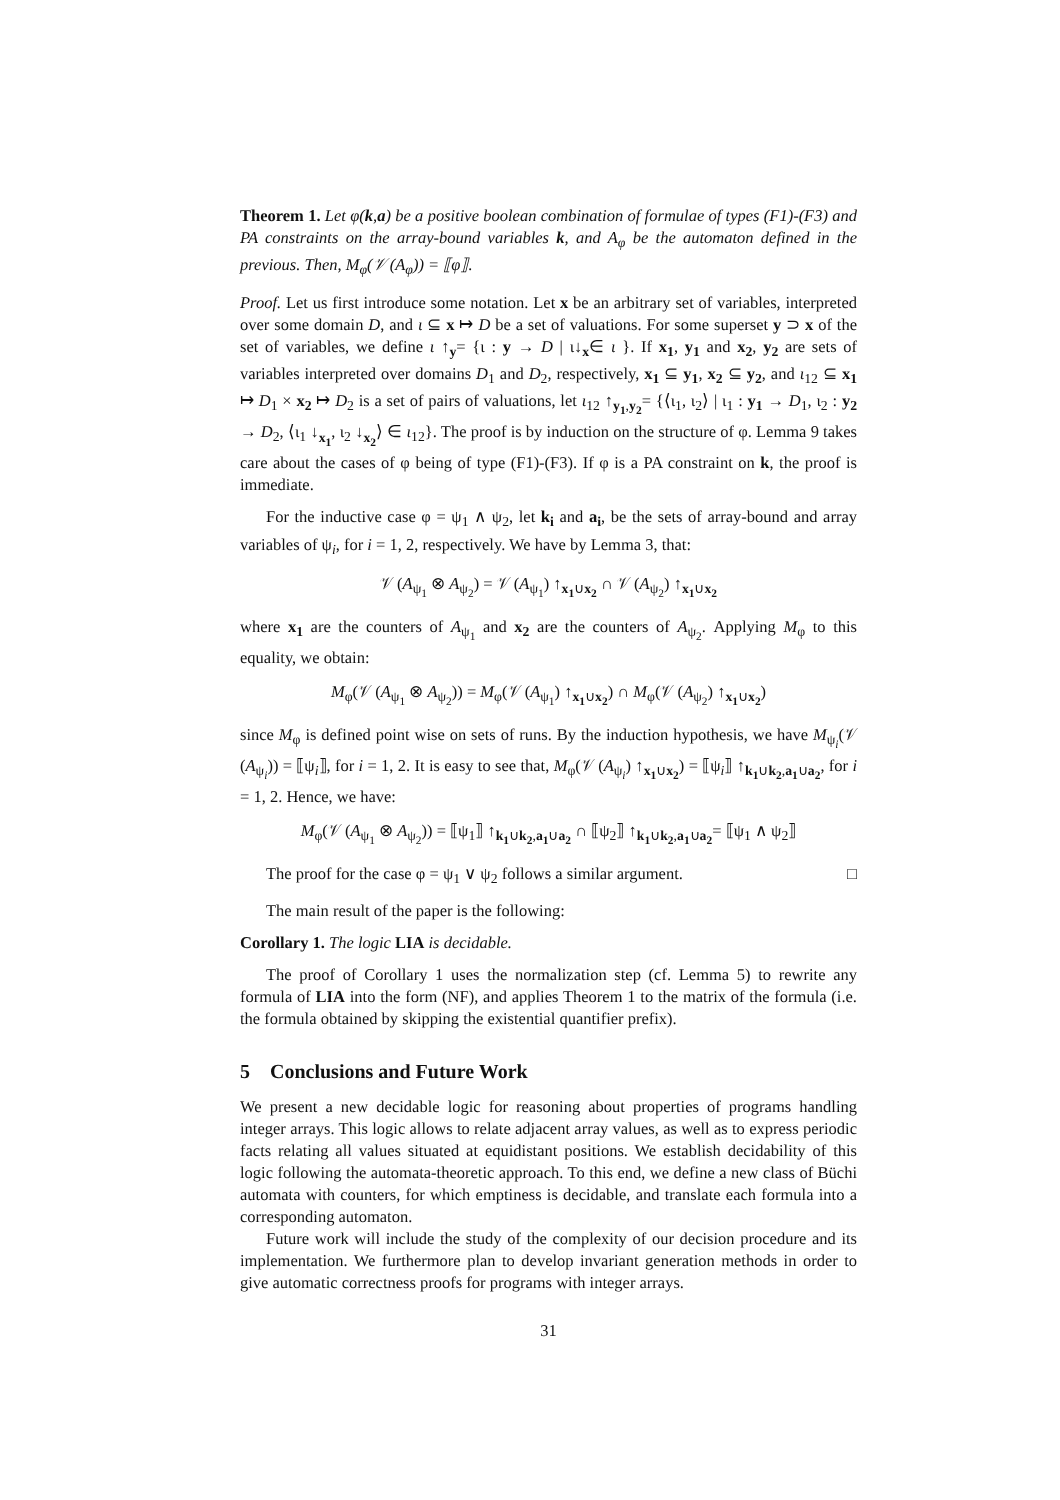Theorem 1. Let φ(k,a) be a positive boolean combination of formulae of types (F1)-(F3) and PA constraints on the array-bound variables k, and A<sub>φ</sub> be the automaton defined in the previous. Then, M<sub>φ</sub>(𝒱 (A<sub>φ</sub>)) = ⟦φ⟧.
Proof. Let us first introduce some notation. Let x be an arbitrary set of variables, interpreted over some domain D, and ι ⊆ x ↦ D be a set of valuations. For some superset y ⊃ x of the set of variables, we define ι ↑<sub>y</sub>= {ι : y → D | ι↓<sub>x</sub>∈ ι }. If x<sub>1</sub>, y<sub>1</sub> and x<sub>2</sub>, y<sub>2</sub> are sets of variables interpreted over domains D<sub>1</sub> and D<sub>2</sub>, respectively, x<sub>1</sub> ⊆ y<sub>1</sub>, x<sub>2</sub> ⊆ y<sub>2</sub>, and ι<sub>12</sub> ⊆ x<sub>1</sub> ↦ D<sub>1</sub> × x<sub>2</sub> ↦ D<sub>2</sub> is a set of pairs of valuations, let ι<sub>12</sub> ↑<sub>y<sub>1</sub>,y<sub>2</sub></sub>= {⟨ι<sub>1</sub>, ι<sub>2</sub>⟩ | ι<sub>1</sub> : y<sub>1</sub> → D<sub>1</sub>, ι<sub>2</sub> : y<sub>2</sub> → D<sub>2</sub>, ⟨ι<sub>1</sub> ↓<sub>x<sub>1</sub></sub>, ι<sub>2</sub> ↓<sub>x<sub>2</sub></sub>⟩ ∈ ι<sub>12</sub>}. The proof is by induction on the structure of φ. Lemma 9 takes care about the cases of φ being of type (F1)-(F3). If φ is a PA constraint on k, the proof is immediate.
For the inductive case φ = ψ<sub>1</sub> ∧ ψ<sub>2</sub>, let k<sub>i</sub> and a<sub>i</sub>, be the sets of array-bound and array variables of ψ<sub>i</sub>, for i = 1, 2, respectively. We have by Lemma 3, that:
𝒱 (A<sub>ψ<sub>1</sub></sub> ⊗ A<sub>ψ<sub>2</sub></sub>) = 𝒱 (A<sub>ψ<sub>1</sub></sub>) ↑<sub>x<sub>1</sub>∪x<sub>2</sub></sub> ∩ 𝒱 (A<sub>ψ<sub>2</sub></sub>) ↑<sub>x<sub>1</sub>∪x<sub>2</sub></sub>
where x<sub>1</sub> are the counters of A<sub>ψ<sub>1</sub></sub> and x<sub>2</sub> are the counters of A<sub>ψ<sub>2</sub></sub>. Applying M<sub>φ</sub> to this equality, we obtain:
M<sub>φ</sub>(𝒱 (A<sub>ψ<sub>1</sub></sub> ⊗ A<sub>ψ<sub>2</sub></sub>)) = M<sub>φ</sub>(𝒱 (A<sub>ψ<sub>1</sub></sub>) ↑<sub>x<sub>1</sub>∪x<sub>2</sub></sub>) ∩ M<sub>φ</sub>(𝒱 (A<sub>ψ<sub>2</sub></sub>) ↑<sub>x<sub>1</sub>∪x<sub>2</sub></sub>)
since M<sub>φ</sub> is defined point wise on sets of runs. By the induction hypothesis, we have M<sub>ψ<sub>i</sub></sub>(𝒱 (A<sub>ψ<sub>i</sub></sub>)) = ⟦ψ<sub>i</sub>⟧, for i = 1, 2. It is easy to see that, M<sub>φ</sub>(𝒱 (A<sub>ψ<sub>i</sub></sub>) ↑<sub>x<sub>1</sub>∪x<sub>2</sub></sub>) = ⟦ψ<sub>i</sub>⟧ ↑<sub>k<sub>1</sub>∪k<sub>2</sub>,a<sub>1</sub>∪a<sub>2</sub></sub>, for i = 1, 2. Hence, we have:
M<sub>φ</sub>(𝒱 (A<sub>ψ<sub>1</sub></sub> ⊗ A<sub>ψ<sub>2</sub></sub>)) = ⟦ψ<sub>1</sub>⟧ ↑<sub>k<sub>1</sub>∪k<sub>2</sub>,a<sub>1</sub>∪a<sub>2</sub></sub> ∩ ⟦ψ<sub>2</sub>⟧ ↑<sub>k<sub>1</sub>∪k<sub>2</sub>,a<sub>1</sub>∪a<sub>2</sub></sub>= ⟦ψ<sub>1</sub> ∧ ψ<sub>2</sub>⟧
The proof for the case φ = ψ<sub>1</sub> ∨ ψ<sub>2</sub> follows a similar argument. □
The main result of the paper is the following:
Corollary 1. The logic LIA is decidable.
The proof of Corollary 1 uses the normalization step (cf. Lemma 5) to rewrite any formula of LIA into the form (NF), and applies Theorem 1 to the matrix of the formula (i.e. the formula obtained by skipping the existential quantifier prefix).
5 Conclusions and Future Work
We present a new decidable logic for reasoning about properties of programs handling integer arrays. This logic allows to relate adjacent array values, as well as to express periodic facts relating all values situated at equidistant positions. We establish decidability of this logic following the automata-theoretic approach. To this end, we define a new class of Büchi automata with counters, for which emptiness is decidable, and translate each formula into a corresponding automaton.
Future work will include the study of the complexity of our decision procedure and its implementation. We furthermore plan to develop invariant generation methods in order to give automatic correctness proofs for programs with integer arrays.
31